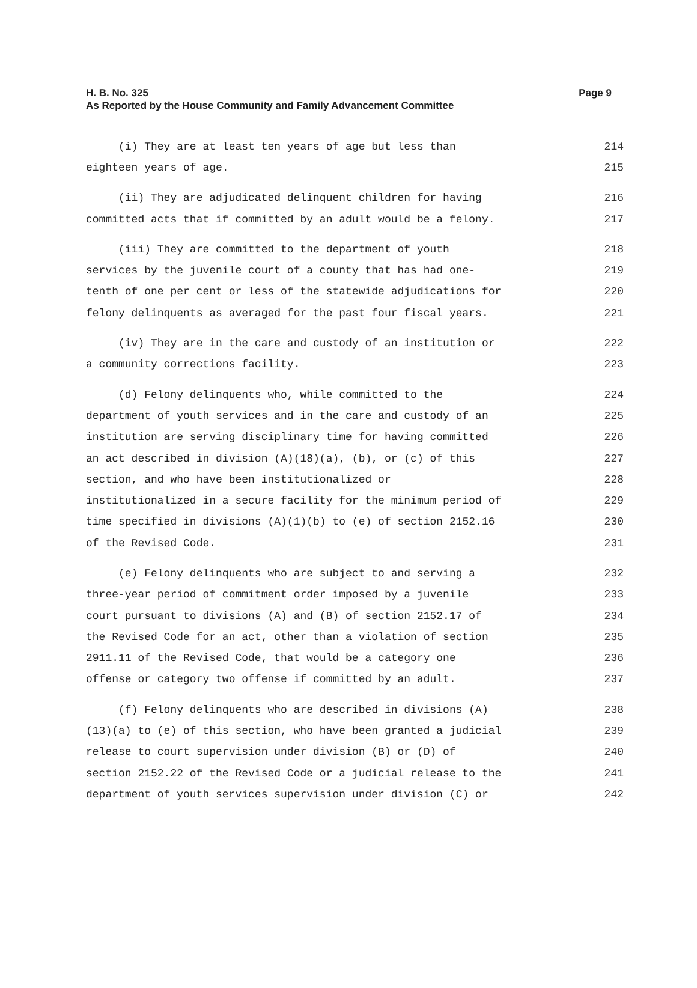H. B. No. 325
As Reported by the House Community and Family Advancement Committee
Page 9
(i) They are at least ten years of age but less than 214
eighteen years of age. 215
(ii) They are adjudicated delinquent children for having 216
committed acts that if committed by an adult would be a felony. 217
(iii) They are committed to the department of youth 218
services by the juvenile court of a county that has had one- 219
tenth of one per cent or less of the statewide adjudications for 220
felony delinquents as averaged for the past four fiscal years. 221
(iv) They are in the care and custody of an institution or 222
a community corrections facility. 223
(d) Felony delinquents who, while committed to the 224
department of youth services and in the care and custody of an 225
institution are serving disciplinary time for having committed 226
an act described in division (A)(18)(a), (b), or (c) of this 227
section, and who have been institutionalized or 228
institutionalized in a secure facility for the minimum period of 229
time specified in divisions (A)(1)(b) to (e) of section 2152.16 230
of the Revised Code. 231
(e) Felony delinquents who are subject to and serving a 232
three-year period of commitment order imposed by a juvenile 233
court pursuant to divisions (A) and (B) of section 2152.17 of 234
the Revised Code for an act, other than a violation of section 235
2911.11 of the Revised Code, that would be a category one 236
offense or category two offense if committed by an adult. 237
(f) Felony delinquents who are described in divisions (A) 238
(13)(a) to (e) of this section, who have been granted a judicial 239
release to court supervision under division (B) or (D) of 240
section 2152.22 of the Revised Code or a judicial release to the 241
department of youth services supervision under division (C) or 242